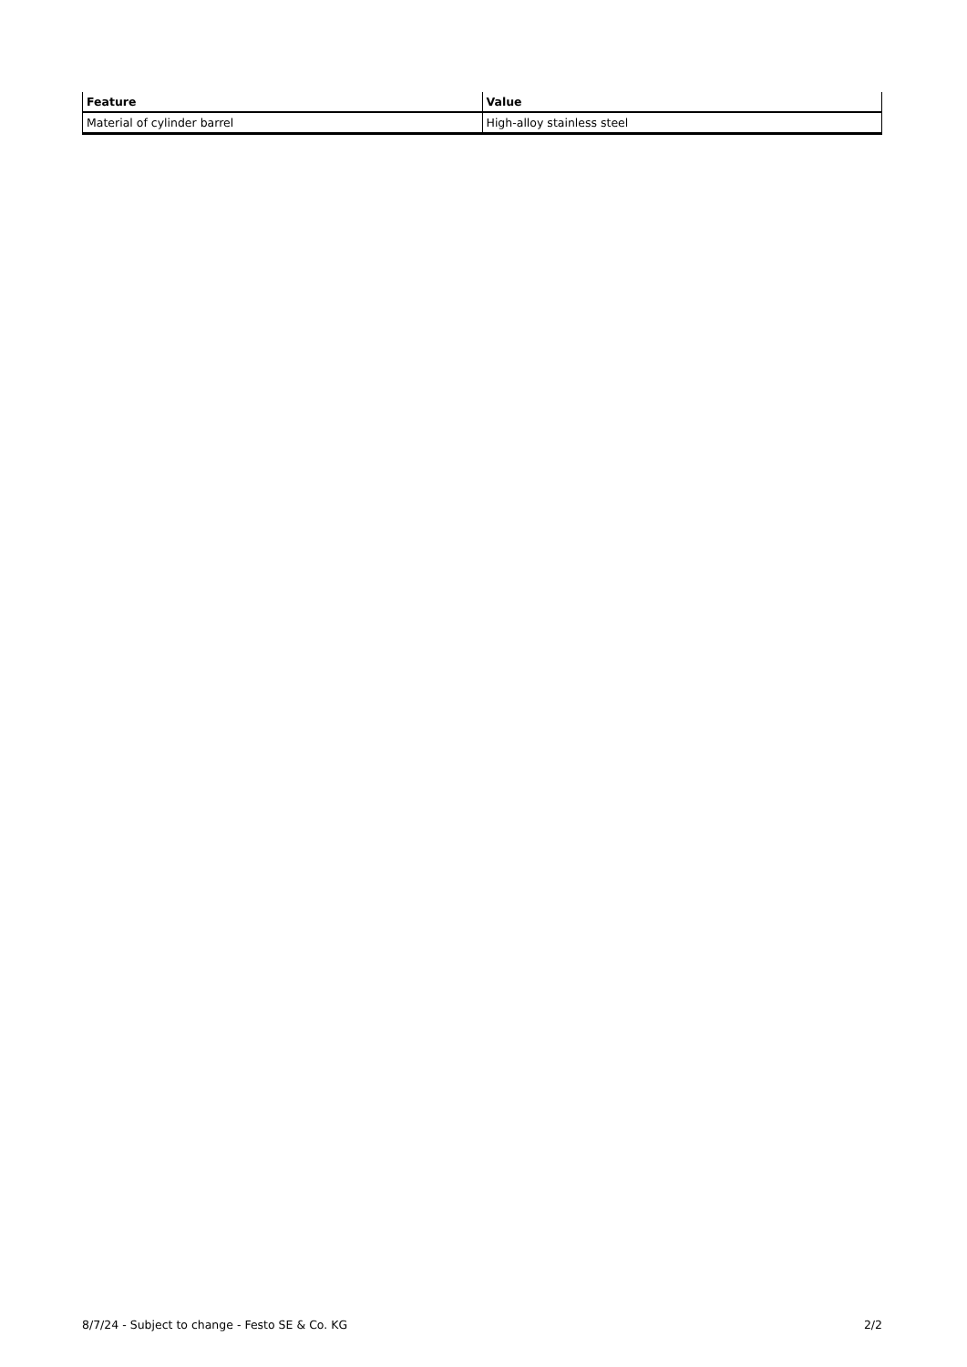| Feature | Value |
| --- | --- |
| Material of cylinder barrel | High-alloy stainless steel |
8/7/24 - Subject to change - Festo SE & Co. KG 2/2